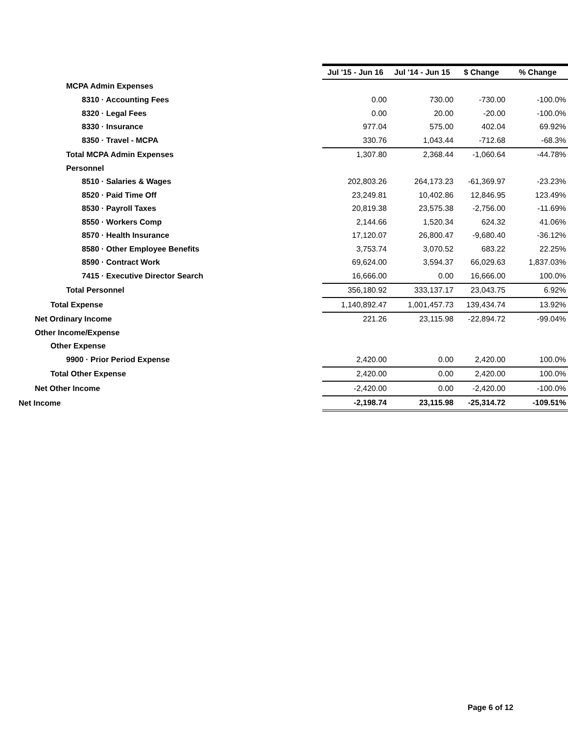| | Jul '15 - Jun 16 | Jul '14 - Jun 15 | $ Change | % Change |
| --- | --- | --- | --- | --- |
| MCPA Admin Expenses | | | | |
| 8310 · Accounting Fees | 0.00 | 730.00 | -730.00 | -100.0% |
| 8320 · Legal Fees | 0.00 | 20.00 | -20.00 | -100.0% |
| 8330 · Insurance | 977.04 | 575.00 | 402.04 | 69.92% |
| 8350 · Travel - MCPA | 330.76 | 1,043.44 | -712.68 | -68.3% |
| Total MCPA Admin Expenses | 1,307.80 | 2,368.44 | -1,060.64 | -44.78% |
| Personnel | | | | |
| 8510 · Salaries & Wages | 202,803.26 | 264,173.23 | -61,369.97 | -23.23% |
| 8520 · Paid Time Off | 23,249.81 | 10,402.86 | 12,846.95 | 123.49% |
| 8530 · Payroll Taxes | 20,819.38 | 23,575.38 | -2,756.00 | -11.69% |
| 8550 · Workers Comp | 2,144.66 | 1,520.34 | 624.32 | 41.06% |
| 8570 · Health Insurance | 17,120.07 | 26,800.47 | -9,680.40 | -36.12% |
| 8580 · Other Employee Benefits | 3,753.74 | 3,070.52 | 683.22 | 22.25% |
| 8590 · Contract Work | 69,624.00 | 3,594.37 | 66,029.63 | 1,837.03% |
| 7415 · Executive Director Search | 16,666.00 | 0.00 | 16,666.00 | 100.0% |
| Total Personnel | 356,180.92 | 333,137.17 | 23,043.75 | 6.92% |
| Total Expense | 1,140,892.47 | 1,001,457.73 | 139,434.74 | 13.92% |
| Net Ordinary Income | 221.26 | 23,115.98 | -22,894.72 | -99.04% |
| Other Income/Expense | | | | |
| Other Expense | | | | |
| 9900 · Prior Period Expense | 2,420.00 | 0.00 | 2,420.00 | 100.0% |
| Total Other Expense | 2,420.00 | 0.00 | 2,420.00 | 100.0% |
| Net Other Income | -2,420.00 | 0.00 | -2,420.00 | -100.0% |
| Net Income | -2,198.74 | 23,115.98 | -25,314.72 | -109.51% |
Page 6 of 12